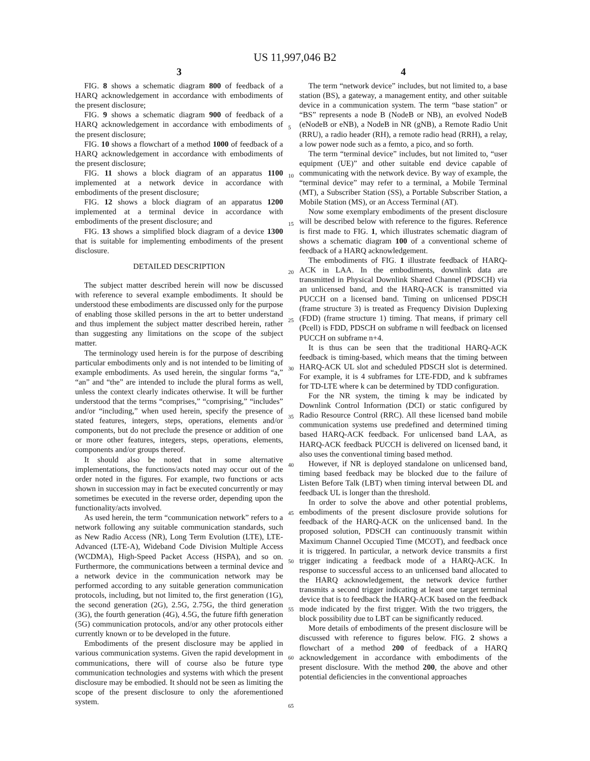US 11,997,046 B2
3
FIG. 8 shows a schematic diagram 800 of feedback of a HARQ acknowledgement in accordance with embodiments of the present disclosure;
FIG. 9 shows a schematic diagram 900 of feedback of a HARQ acknowledgement in accordance with embodiments of the present disclosure;
FIG. 10 shows a flowchart of a method 1000 of feedback of a HARQ acknowledgement in accordance with embodiments of the present disclosure;
FIG. 11 shows a block diagram of an apparatus 1100 implemented at a network device in accordance with embodiments of the present disclosure;
FIG. 12 shows a block diagram of an apparatus 1200 implemented at a terminal device in accordance with embodiments of the present disclosure; and
FIG. 13 shows a simplified block diagram of a device 1300 that is suitable for implementing embodiments of the present disclosure.
DETAILED DESCRIPTION
The subject matter described herein will now be discussed with reference to several example embodiments. It should be understood these embodiments are discussed only for the purpose of enabling those skilled persons in the art to better understand and thus implement the subject matter described herein, rather than suggesting any limitations on the scope of the subject matter.
The terminology used herein is for the purpose of describing particular embodiments only and is not intended to be limiting of example embodiments. As used herein, the singular forms “a,” “an” and “the” are intended to include the plural forms as well, unless the context clearly indicates otherwise. It will be further understood that the terms “comprises,” “comprising,” “includes” and/or “including,” when used herein, specify the presence of stated features, integers, steps, operations, elements and/or components, but do not preclude the presence or addition of one or more other features, integers, steps, operations, elements, components and/or groups thereof.
It should also be noted that in some alternative implementations, the functions/acts noted may occur out of the order noted in the figures. For example, two functions or acts shown in succession may in fact be executed concurrently or may sometimes be executed in the reverse order, depending upon the functionality/acts involved.
As used herein, the term “communication network” refers to a network following any suitable communication standards, such as New Radio Access (NR), Long Term Evolution (LTE), LTE-Advanced (LTE-A), Wideband Code Division Multiple Access (WCDMA), High-Speed Packet Access (HSPA), and so on. Furthermore, the communications between a terminal device and a network device in the communication network may be performed according to any suitable generation communication protocols, including, but not limited to, the first generation (1G), the second generation (2G), 2.5G, 2.75G, the third generation (3G), the fourth generation (4G), 4.5G, the future fifth generation (5G) communication protocols, and/or any other protocols either currently known or to be developed in the future.
Embodiments of the present disclosure may be applied in various communication systems. Given the rapid development in communications, there will of course also be future type communication technologies and systems with which the present disclosure may be embodied. It should not be seen as limiting the scope of the present disclosure to only the aforementioned system.
4
The term “network device” includes, but not limited to, a base station (BS), a gateway, a management entity, and other suitable device in a communication system. The term “base station” or “BS” represents a node B (NodeB or NB), an evolved NodeB (eNodeB or eNB), a NodeB in NR (gNB), a Remote Radio Unit (RRU), a radio header (RH), a remote radio head (RRH), a relay, a low power node such as a femto, a pico, and so forth.
The term “terminal device” includes, but not limited to, “user equipment (UE)” and other suitable end device capable of communicating with the network device. By way of example, the “terminal device” may refer to a terminal, a Mobile Terminal (MT), a Subscriber Station (SS), a Portable Subscriber Station, a Mobile Station (MS), or an Access Terminal (AT).
Now some exemplary embodiments of the present disclosure will be described below with reference to the figures. Reference is first made to FIG. 1, which illustrates schematic diagram of shows a schematic diagram 100 of a conventional scheme of feedback of a HARQ acknowledgement.
The embodiments of FIG. 1 illustrate feedback of HARQ-ACK in LAA. In the embodiments, downlink data are transmitted in Physical Downlink Shared Channel (PDSCH) via an unlicensed band, and the HARQ-ACK is transmitted via PUCCH on a licensed band. Timing on unlicensed PDSCH (frame structure 3) is treated as Frequency Division Duplexing (FDD) (frame structure 1) timing. That means, if primary cell (Pcell) is FDD, PDSCH on subframe n will feedback on licensed PUCCH on subframe n+4.
It is thus can be seen that the traditional HARQ-ACK feedback is timing-based, which means that the timing between HARQ-ACK UL slot and scheduled PDSCH slot is determined. For example, it is 4 subframes for LTE-FDD, and k subframes for TD-LTE where k can be determined by TDD configuration.
For the NR system, the timing k may be indicated by Downlink Control Information (DCI) or static configured by Radio Resource Control (RRC). All these licensed band mobile communication systems use predefined and determined timing based HARQ-ACK feedback. For unlicensed band LAA, as HARQ-ACK feedback PUCCH is delivered on licensed band, it also uses the conventional timing based method.
However, if NR is deployed standalone on unlicensed band, timing based feedback may be blocked due to the failure of Listen Before Talk (LBT) when timing interval between DL and feedback UL is longer than the threshold.
In order to solve the above and other potential problems, embodiments of the present disclosure provide solutions for feedback of the HARQ-ACK on the unlicensed band. In the proposed solution, PDSCH can continuously transmit within Maximum Channel Occupied Time (MCOT), and feedback once it is triggered. In particular, a network device transmits a first trigger indicating a feedback mode of a HARQ-ACK. In response to successful access to an unlicensed band allocated to the HARQ acknowledgement, the network device further transmits a second trigger indicating at least one target terminal device that is to feedback the HARQ-ACK based on the feedback mode indicated by the first trigger. With the two triggers, the block possibility due to LBT can be significantly reduced.
More details of embodiments of the present disclosure will be discussed with reference to figures below. FIG. 2 shows a flowchart of a method 200 of feedback of a HARQ acknowledgement in accordance with embodiments of the present disclosure. With the method 200, the above and other potential deficiencies in the conventional approaches
5
10
15
20
25
30
35
40
45
50
55
60
65